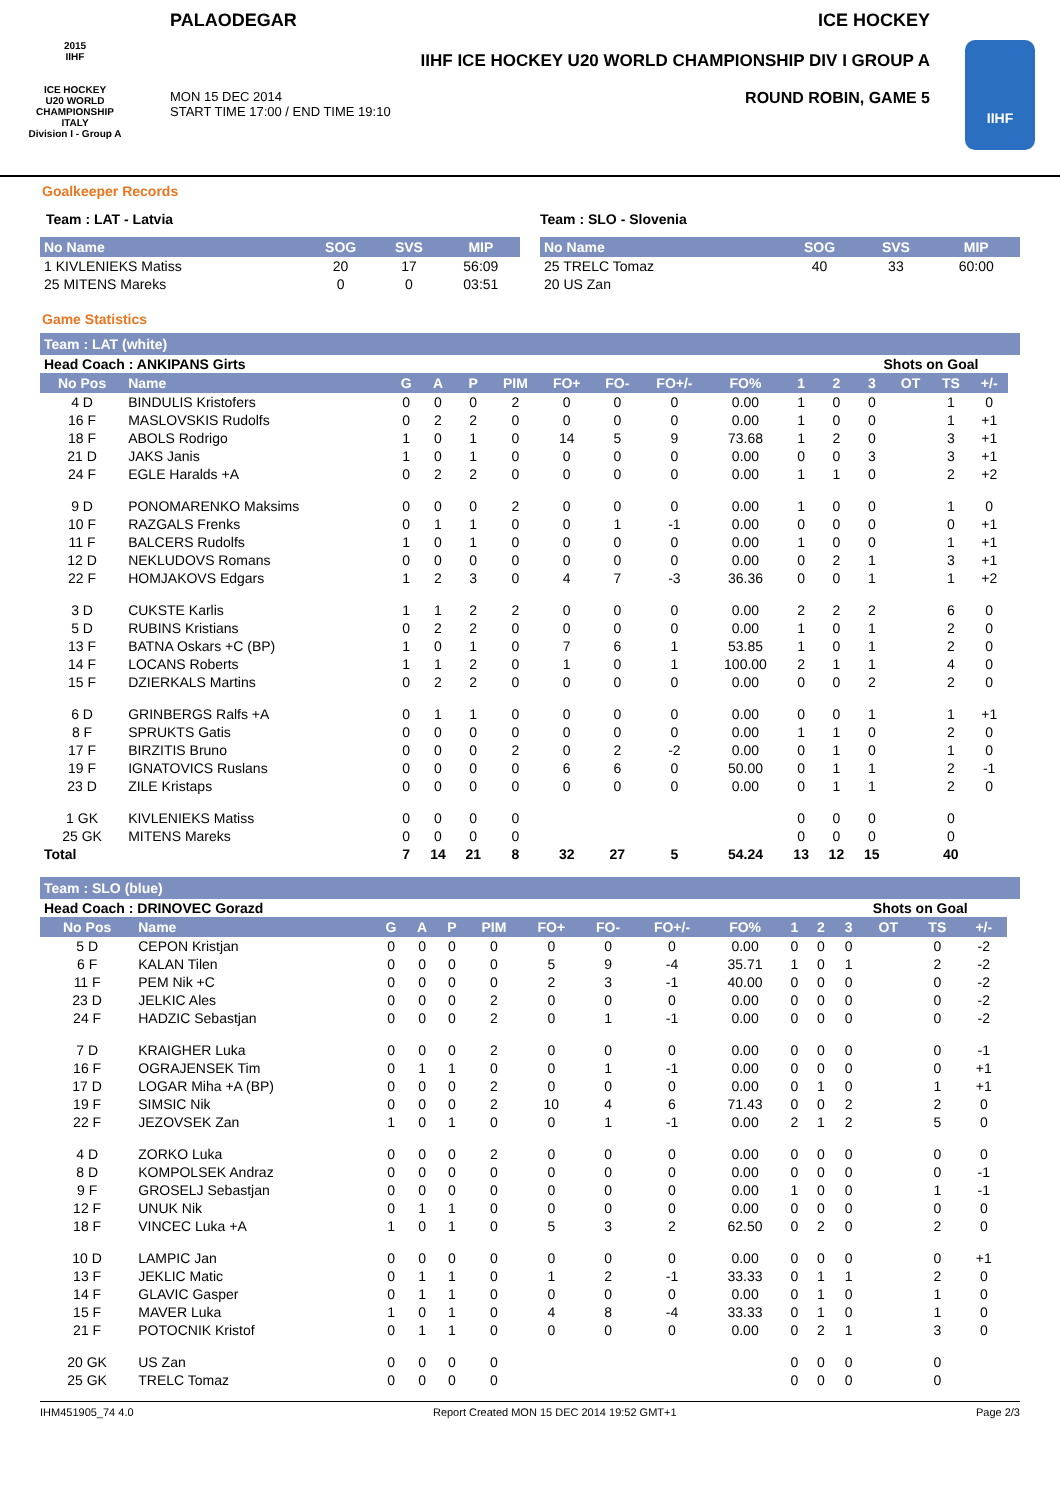2015
IIHF
ICE HOCKEY
U20 WORLD
CHAMPIONSHIP
ITALY
Division I - Group A
PALAODEGAR ICE HOCKEY
IIHF ICE HOCKEY U20 WORLD CHAMPIONSHIP DIV I GROUP A
MON 15 DEC 2014
START TIME 17:00 / END TIME 19:10 ROUND ROBIN, GAME 5
IIHF
Goalkeeper Records
Team : LAT - Latvia
| No Name | SOG | SVS | MIP |
| --- | --- | --- | --- |
| 1 KIVLENIEKS Matiss | 20 | 17 | 56:09 |
| 25 MITENS Mareks | 0 | 0 | 03:51 |
Team : SLO - Slovenia
| No Name | SOG | SVS | MIP |
| --- | --- | --- | --- |
| 25 TRELC Tomaz | 40 | 33 | 60:00 |
| 20 US Zan | | | |
Game Statistics
Team : LAT (white)
| Head Coach : ANKIPANS Girts | | | | | | | | | | | | Shots on Goal | | | | |
| No Pos | Name | G | A | P | PIM | FO+ | FO- | FO+/- | FO% | 1 | 2 | 3 | OT | TS | +/- | |
| 4 D | BINDULIS Kristofers | 0 | 0 | 0 | 2 | 0 | 0 | 0 | 0.00 | 1 | 0 | 0 | | 1 | 0 | |
| 16 F | MASLOVSKIS Rudolfs | 0 | 2 | 2 | 0 | 0 | 0 | 0 | 0.00 | 1 | 0 | 0 | | 1 | +1 | |
| 18 F | ABOLS Rodrigo | 1 | 0 | 1 | 0 | 14 | 5 | 9 | 73.68 | 1 | 2 | 0 | | 3 | +1 | |
| 21 D | JAKS Janis | 1 | 0 | 1 | 0 | 0 | 0 | 0 | 0.00 | 0 | 0 | 3 | | 3 | +1 | |
| 24 F | EGLE Haralds +A | 0 | 2 | 2 | 0 | 0 | 0 | 0 | 0.00 | 1 | 1 | 0 | | 2 | +2 | |
| 9 D | PONOMARENKO Maksims | 0 | 0 | 0 | 2 | 0 | 0 | 0 | 0.00 | 1 | 0 | 0 | | 1 | 0 | |
| 10 F | RAZGALS Frenks | 0 | 1 | 1 | 0 | 0 | 1 | -1 | 0.00 | 0 | 0 | 0 | | 0 | +1 | |
| 11 F | BALCERS Rudolfs | 1 | 0 | 1 | 0 | 0 | 0 | 0 | 0.00 | 1 | 0 | 0 | | 1 | +1 | |
| 12 D | NEKLUDOVS Romans | 0 | 0 | 0 | 0 | 0 | 0 | 0 | 0.00 | 0 | 2 | 1 | | 3 | +1 | |
| 22 F | HOMJAKOVS Edgars | 1 | 2 | 3 | 0 | 4 | 7 | -3 | 36.36 | 0 | 0 | 1 | | 1 | +2 | |
| 3 D | CUKSTE Karlis | 1 | 1 | 2 | 2 | 0 | 0 | 0 | 0.00 | 2 | 2 | 2 | | 6 | 0 | |
| 5 D | RUBINS Kristians | 0 | 2 | 2 | 0 | 0 | 0 | 0 | 0.00 | 1 | 0 | 1 | | 2 | 0 | |
| 13 F | BATNA Oskars +C (BP) | 1 | 0 | 1 | 0 | 7 | 6 | 1 | 53.85 | 1 | 0 | 1 | | 2 | 0 | |
| 14 F | LOCANS Roberts | 1 | 1 | 2 | 0 | 1 | 0 | 1 | 100.00 | 2 | 1 | 1 | | 4 | 0 | |
| 15 F | DZIERKALS Martins | 0 | 2 | 2 | 0 | 0 | 0 | 0 | 0.00 | 0 | 0 | 2 | | 2 | 0 | |
| 6 D | GRINBERGS Ralfs +A | 0 | 1 | 1 | 0 | 0 | 0 | 0 | 0.00 | 0 | 0 | 1 | | 1 | +1 | |
| 8 F | SPRUKTS Gatis | 0 | 0 | 0 | 0 | 0 | 0 | 0 | 0.00 | 1 | 1 | 0 | | 2 | 0 | |
| 17 F | BIRZITIS Bruno | 0 | 0 | 0 | 2 | 0 | 2 | -2 | 0.00 | 0 | 1 | 0 | | 1 | 0 | |
| 19 F | IGNATOVICS Ruslans | 0 | 0 | 0 | 0 | 6 | 6 | 0 | 50.00 | 0 | 1 | 1 | | 2 | -1 | |
| 23 D | ZILE Kristaps | 0 | 0 | 0 | 0 | 0 | 0 | 0 | 0.00 | 0 | 1 | 1 | | 2 | 0 | |
| 1 GK | KIVLENIEKS Matiss | 0 | 0 | 0 | 0 | | | | | 0 | 0 | 0 | | 0 | | |
| 25 GK | MITENS Mareks | 0 | 0 | 0 | 0 | | | | | 0 | 0 | 0 | | 0 | | |
| Total | | 7 | 14 | 21 | 8 | 32 | 27 | 5 | 54.24 | 13 | 12 | 15 | | 40 | | |
Team : SLO (blue)
| Head Coach : DRINOVEC Gorazd | | | | | | | | | | | | Shots on Goal | | | | |
| No Pos | Name | G | A | P | PIM | FO+ | FO- | FO+/- | FO% | 1 | 2 | 3 | OT | TS | +/- | |
| 5 D | CEPON Kristjan | 0 | 0 | 0 | 0 | 0 | 0 | 0 | 0.00 | 0 | 0 | 0 | | 0 | -2 | |
| 6 F | KALAN Tilen | 0 | 0 | 0 | 0 | 5 | 9 | -4 | 35.71 | 1 | 0 | 1 | | 2 | -2 | |
| 11 F | PEM Nik +C | 0 | 0 | 0 | 0 | 2 | 3 | -1 | 40.00 | 0 | 0 | 0 | | 0 | -2 | |
| 23 D | JELKIC Ales | 0 | 0 | 0 | 2 | 0 | 0 | 0 | 0.00 | 0 | 0 | 0 | | 0 | -2 | |
| 24 F | HADZIC Sebastjan | 0 | 0 | 0 | 2 | 0 | 1 | -1 | 0.00 | 0 | 0 | 0 | | 0 | -2 | |
| 7 D | KRAIGHER Luka | 0 | 0 | 0 | 2 | 0 | 0 | 0 | 0.00 | 0 | 0 | 0 | | 0 | -1 | |
| 16 F | OGRAJENSEK Tim | 0 | 1 | 1 | 0 | 0 | 1 | -1 | 0.00 | 0 | 0 | 0 | | 0 | +1 | |
| 17 D | LOGAR Miha +A (BP) | 0 | 0 | 0 | 2 | 0 | 0 | 0 | 0.00 | 0 | 1 | 0 | | 1 | +1 | |
| 19 F | SIMSIC Nik | 0 | 0 | 0 | 2 | 10 | 4 | 6 | 71.43 | 0 | 0 | 2 | | 2 | 0 | |
| 22 F | JEZOVSEK Zan | 1 | 0 | 1 | 0 | 0 | 1 | -1 | 0.00 | 2 | 1 | 2 | | 5 | 0 | |
| 4 D | ZORKO Luka | 0 | 0 | 0 | 2 | 0 | 0 | 0 | 0.00 | 0 | 0 | 0 | | 0 | 0 | |
| 8 D | KOMPOLSEK Andraz | 0 | 0 | 0 | 0 | 0 | 0 | 0 | 0.00 | 0 | 0 | 0 | | 0 | -1 | |
| 9 F | GROSELJ Sebastjan | 0 | 0 | 0 | 0 | 0 | 0 | 0 | 0.00 | 1 | 0 | 0 | | 1 | -1 | |
| 12 F | UNUK Nik | 0 | 1 | 1 | 0 | 0 | 0 | 0 | 0.00 | 0 | 0 | 0 | | 0 | 0 | |
| 18 F | VINCEC Luka +A | 1 | 0 | 1 | 0 | 5 | 3 | 2 | 62.50 | 0 | 2 | 0 | | 2 | 0 | |
| 10 D | LAMPIC Jan | 0 | 0 | 0 | 0 | 0 | 0 | 0 | 0.00 | 0 | 0 | 0 | | 0 | +1 | |
| 13 F | JEKLIC Matic | 0 | 1 | 1 | 0 | 1 | 2 | -1 | 33.33 | 0 | 1 | 1 | | 2 | 0 | |
| 14 F | GLAVIC Gasper | 0 | 1 | 1 | 0 | 0 | 0 | 0 | 0.00 | 0 | 1 | 0 | | 1 | 0 | |
| 15 F | MAVER Luka | 1 | 0 | 1 | 0 | 4 | 8 | -4 | 33.33 | 0 | 1 | 0 | | 1 | 0 | |
| 21 F | POTOCNIK Kristof | 0 | 1 | 1 | 0 | 0 | 0 | 0 | 0.00 | 0 | 2 | 1 | | 3 | 0 | |
| 20 GK | US Zan | 0 | 0 | 0 | 0 | | | | | 0 | 0 | 0 | | 0 | | |
| 25 GK | TRELC Tomaz | 0 | 0 | 0 | 0 | | | | | 0 | 0 | 0 | | 0 | | |
IHM451905_74 4.0 Report Created MON 15 DEC 2014 19:52 GMT+1 Page 2/3